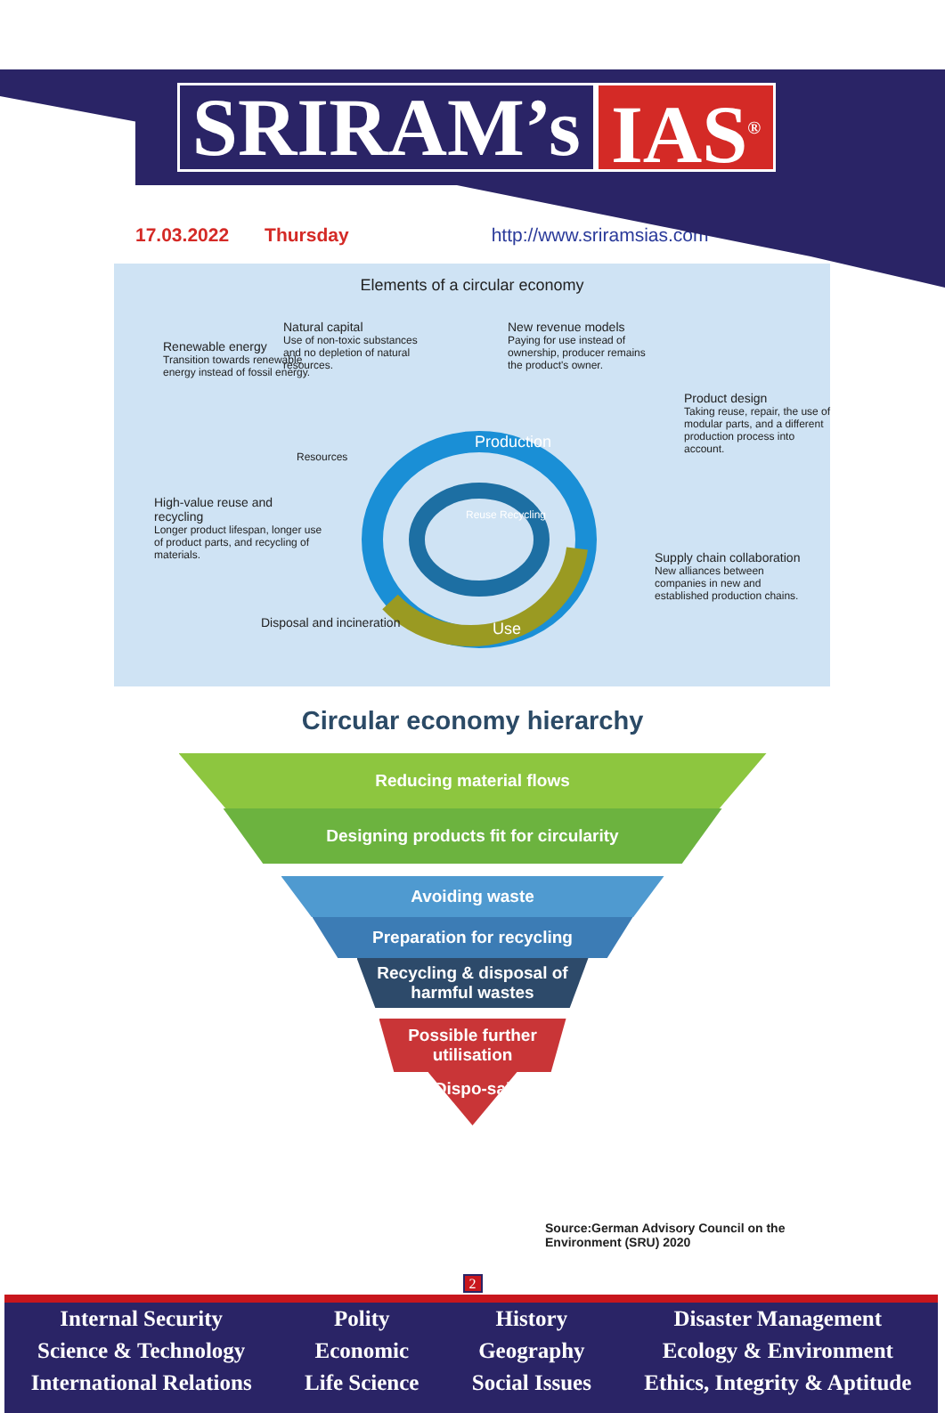SRIRAM’s IAS<sup>®</sup>
17.03.2022 Thursday http://www.sriramsias.com
Elements of a circular economy
Renewable energy
Transition towards renewable energy instead of fossil energy.
Natural capital
Use of non-toxic substances and no depletion of natural resources.
New revenue models
Paying for use instead of ownership, producer remains the product's owner.
Product design
Taking reuse, repair, the use of modular parts, and a different production process into account.
High-value reuse and recycling
Longer product lifespan, longer use of product parts, and recycling of materials.
Supply chain collaboration
New alliances between companies in new and established production chains.
Resources
Production
Reuse Recycling
Use
Disposal and incineration
Circular economy hierarchy
Reducing material flows
Designing products fit for circularity
Avoiding waste
Preparation for recycling
Recycling & disposal of harmful wastes
Possible further utilisation
Dispo-sal
Source:German Advisory Council on the
Environment (SRU) 2020
2
Internal Security
Science & Technology
International Relations
Polity
Economic
Life Science
History
Geography
Social Issues
Disaster Management
Ecology & Environment
Ethics, Integrity & Aptitude